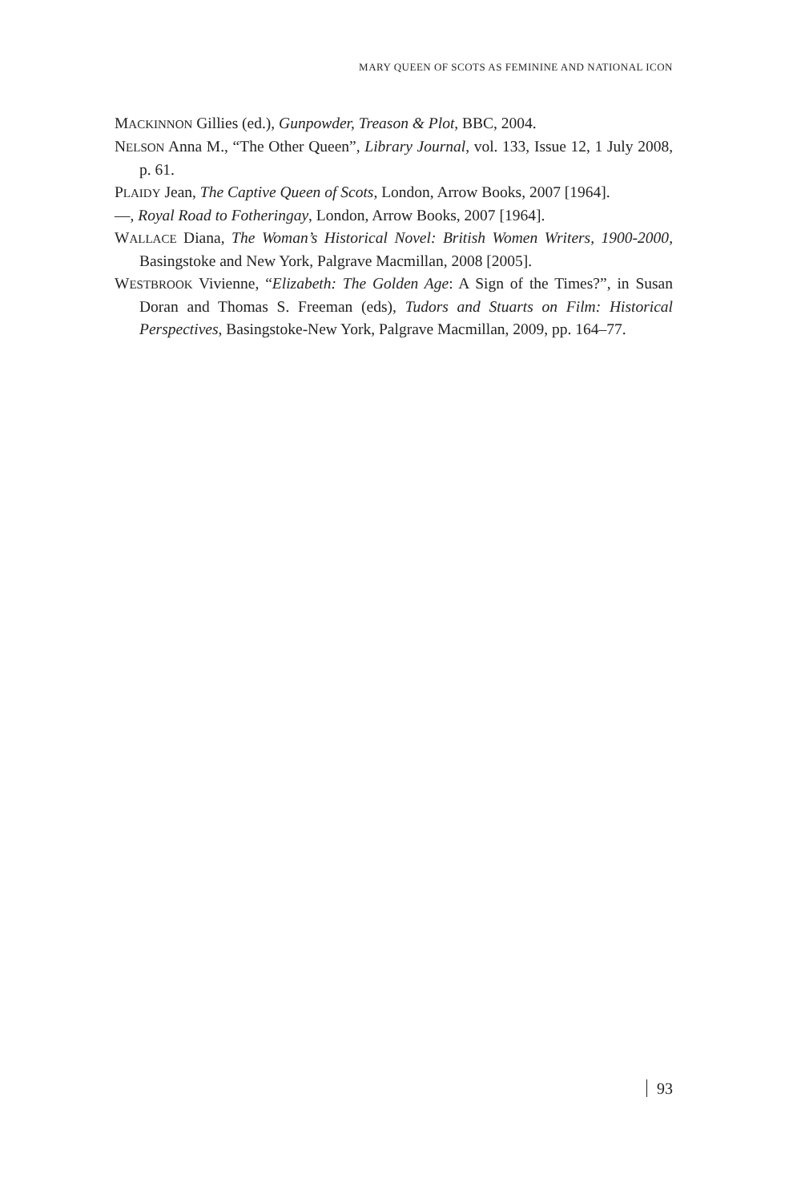MARY QUEEN OF SCOTS AS FEMININE AND NATIONAL ICON
MACKINNON Gillies (ed.), Gunpowder, Treason & Plot, BBC, 2004.
NELSON Anna M., “The Other Queen”, Library Journal, vol. 133, Issue 12, 1 July 2008, p. 61.
PLAIDY Jean, The Captive Queen of Scots, London, Arrow Books, 2007 [1964].
—, Royal Road to Fotheringay, London, Arrow Books, 2007 [1964].
WALLACE Diana, The Woman’s Historical Novel: British Women Writers, 1900-2000, Basingstoke and New York, Palgrave Macmillan, 2008 [2005].
WESTBROOK Vivienne, “Elizabeth: The Golden Age: A Sign of the Times?”, in Susan Doran and Thomas S. Freeman (eds), Tudors and Stuarts on Film: Historical Perspectives, Basingstoke-New York, Palgrave Macmillan, 2009, pp. 164–77.
93